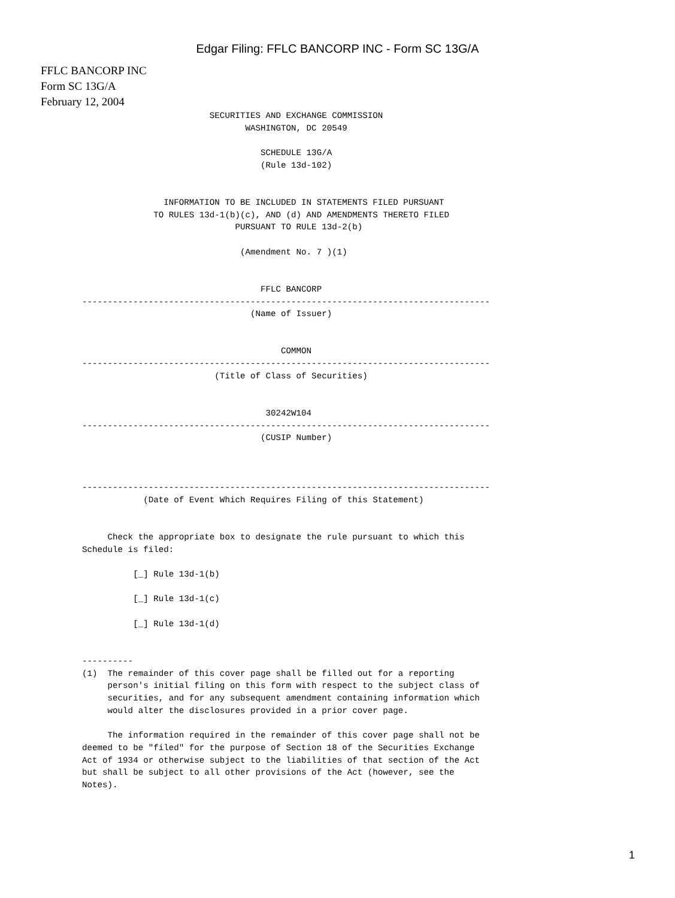Edgar Filing: FFLC BANCORP INC - Form SC 13G/A
FFLC BANCORP INC
Form SC 13G/A
February 12, 2004
                         SECURITIES AND EXCHANGE COMMISSION
                                WASHINGTON, DC 20549

                                   SCHEDULE 13G/A
                                   (Rule 13d-102)


                INFORMATION TO BE INCLUDED IN STATEMENTS FILED PURSUANT
              TO RULES 13d-1(b)(c), AND (d) AND AMENDMENTS THERETO FILED
                              PURSUANT TO RULE 13d-2(b)

                               (Amendment No. 7 )(1)


                                   FFLC BANCORP
--------------------------------------------------------------------------------
                                 (Name of Issuer)


                                       COMMON
--------------------------------------------------------------------------------
                          (Title of Class of Securities)


                                    30242W104
--------------------------------------------------------------------------------
                                   (CUSIP Number)



--------------------------------------------------------------------------------
            (Date of Event Which Requires Filing of this Statement)


     Check the appropriate box to designate the rule pursuant to which this
Schedule is filed:

          [_] Rule 13d-1(b)

          [_] Rule 13d-1(c)

          [_] Rule 13d-1(d)


----------
(1)  The remainder of this cover page shall be filled out for a reporting
     person's initial filing on this form with respect to the subject class of
     securities, and for any subsequent amendment containing information which
     would alter the disclosures provided in a prior cover page.

     The information required in the remainder of this cover page shall not be
deemed to be "filed" for the purpose of Section 18 of the Securities Exchange
Act of 1934 or otherwise subject to the liabilities of that section of the Act
but shall be subject to all other provisions of the Act (however, see the
Notes).
1